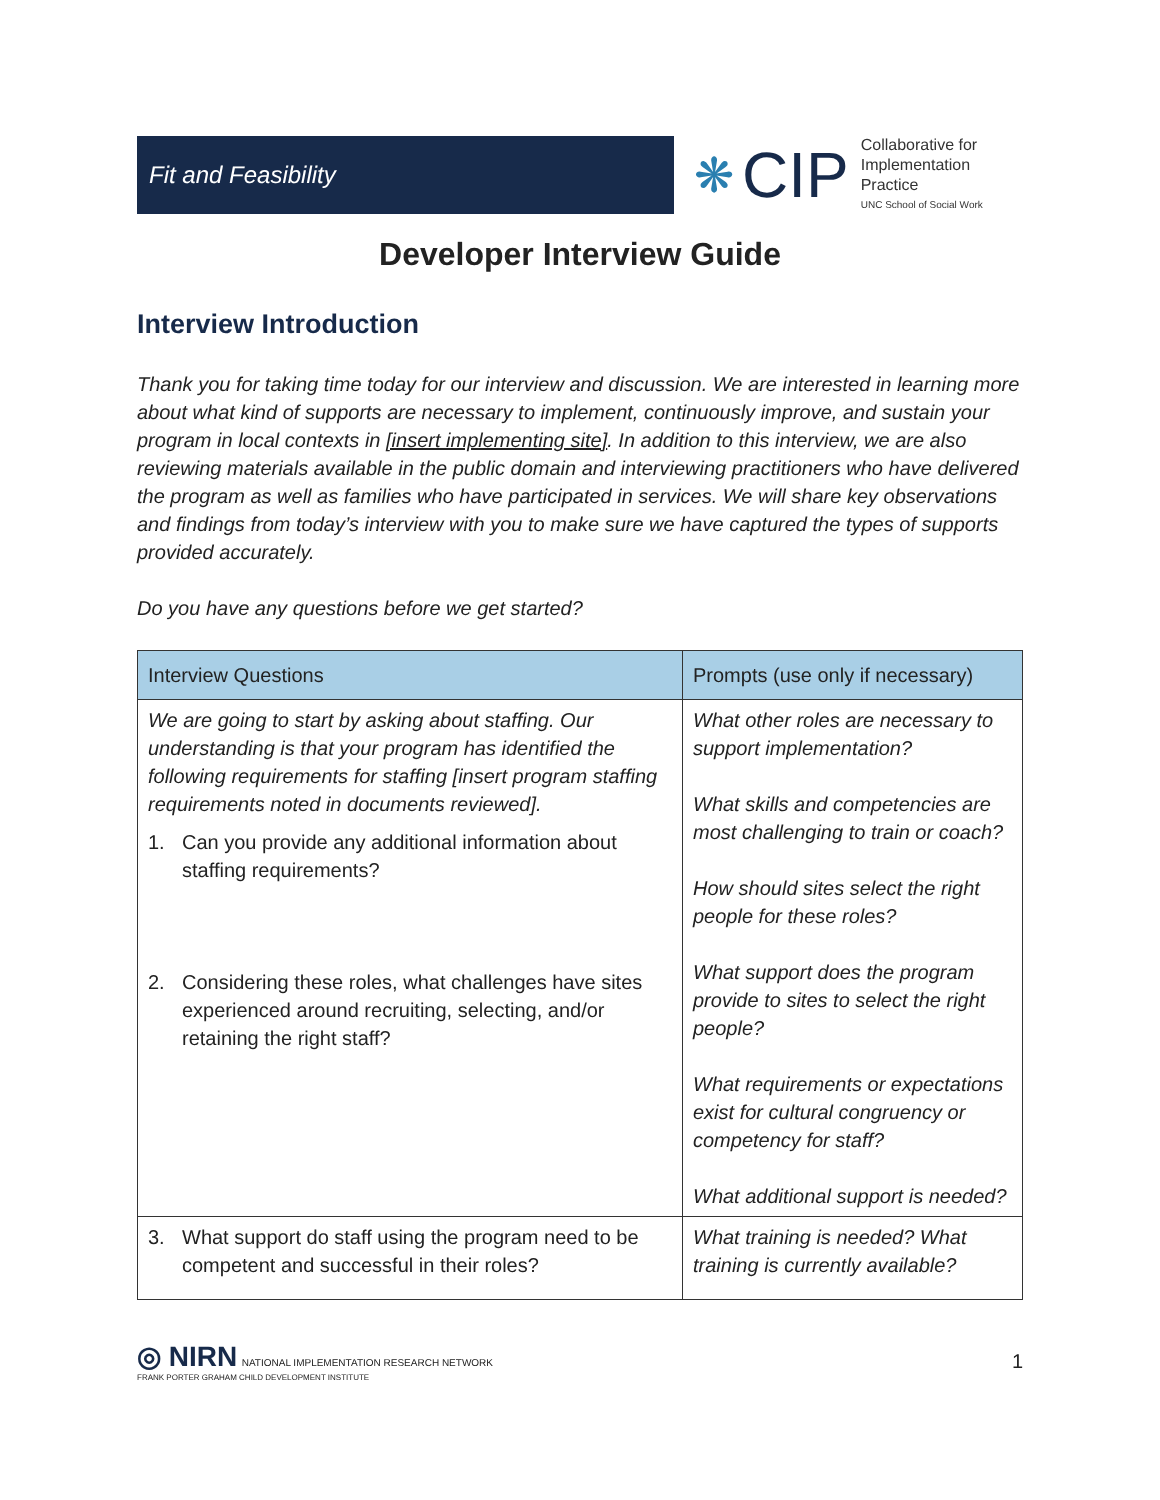Fit and Feasibility
❋ CIP
Collaborative for
Implementation
Practice
UNC School of Social Work
Developer Interview Guide
Interview Introduction
Thank you for taking time today for our interview and discussion. We are interested in learning more about what kind of supports are necessary to implement, continuously improve, and sustain your program in local contexts in [insert implementing site]. In addition to this interview, we are also reviewing materials available in the public domain and interviewing practitioners who have delivered the program as well as families who have participated in services. We will share key observations and findings from today’s interview with you to make sure we have captured the types of supports provided accurately.
Do you have any questions before we get started?
| Interview Questions | Prompts (use only if necessary) |
| --- | --- |
| We are going to start by asking about staffing. Our understanding is that your program has identified the following requirements for staffing [insert program staffing requirements noted in documents reviewed]. 1. Can you provide any additional information about staffing requirements? 2. Considering these roles, what challenges have sites experienced around recruiting, selecting, and/or retaining the right staff? | What other roles are necessary to support implementation? What skills and competencies are most challenging to train or coach? How should sites select the right people for these roles? What support does the program provide to sites to select the right people? What requirements or expectations exist for cultural congruency or competency for staff? What additional support is needed? |
| 3. What support do staff using the program need to be competent and successful in their roles? | What training is needed? What training is currently available? |
◎ NIRN NATIONAL IMPLEMENTATION RESEARCH NETWORK
FRANK PORTER GRAHAM CHILD DEVELOPMENT INSTITUTE
1